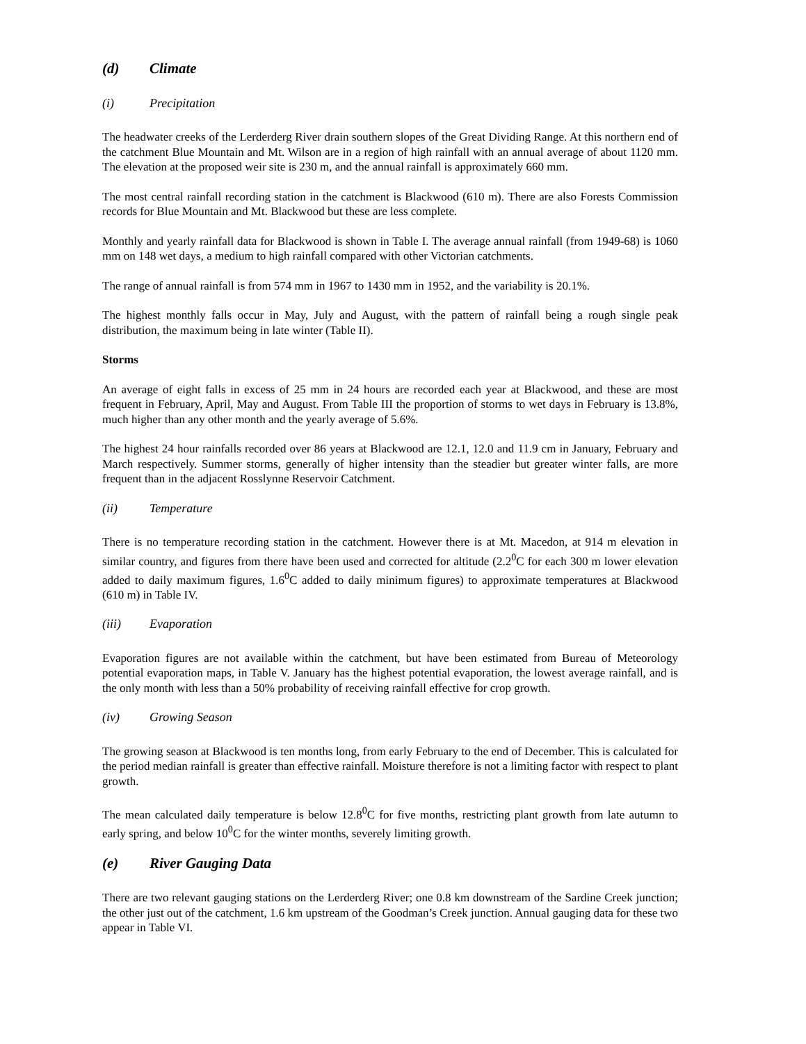(d) Climate
(i) Precipitation
The headwater creeks of the Lerderderg River drain southern slopes of the Great Dividing Range. At this northern end of the catchment Blue Mountain and Mt. Wilson are in a region of high rainfall with an annual average of about 1120 mm. The elevation at the proposed weir site is 230 m, and the annual rainfall is approximately 660 mm.
The most central rainfall recording station in the catchment is Blackwood (610 m). There are also Forests Commission records for Blue Mountain and Mt. Blackwood but these are less complete.
Monthly and yearly rainfall data for Blackwood is shown in Table I. The average annual rainfall (from 1949-68) is 1060 mm on 148 wet days, a medium to high rainfall compared with other Victorian catchments.
The range of annual rainfall is from 574 mm in 1967 to 1430 mm in 1952, and the variability is 20.1%.
The highest monthly falls occur in May, July and August, with the pattern of rainfall being a rough single peak distribution, the maximum being in late winter (Table II).
Storms
An average of eight falls in excess of 25 mm in 24 hours are recorded each year at Blackwood, and these are most frequent in February, April, May and August. From Table III the proportion of storms to wet days in February is 13.8%, much higher than any other month and the yearly average of 5.6%.
The highest 24 hour rainfalls recorded over 86 years at Blackwood are 12.1, 12.0 and 11.9 cm in January, February and March respectively. Summer storms, generally of higher intensity than the steadier but greater winter falls, are more frequent than in the adjacent Rosslynne Reservoir Catchment.
(ii) Temperature
There is no temperature recording station in the catchment. However there is at Mt. Macedon, at 914 m elevation in similar country, and figures from there have been used and corrected for altitude (2.2<sup>0</sup>C for each 300 m lower elevation added to daily maximum figures, 1.6<sup>0</sup>C added to daily minimum figures) to approximate temperatures at Blackwood (610 m) in Table IV.
(iii) Evaporation
Evaporation figures are not available within the catchment, but have been estimated from Bureau of Meteorology potential evaporation maps, in Table V. January has the highest potential evaporation, the lowest average rainfall, and is the only month with less than a 50% probability of receiving rainfall effective for crop growth.
(iv) Growing Season
The growing season at Blackwood is ten months long, from early February to the end of December. This is calculated for the period median rainfall is greater than effective rainfall. Moisture therefore is not a limiting factor with respect to plant growth.
The mean calculated daily temperature is below 12.8<sup>0</sup>C for five months, restricting plant growth from late autumn to early spring, and below 10<sup>0</sup>C for the winter months, severely limiting growth.
(e) River Gauging Data
There are two relevant gauging stations on the Lerderderg River; one 0.8 km downstream of the Sardine Creek junction; the other just out of the catchment, 1.6 km upstream of the Goodman’s Creek junction. Annual gauging data for these two appear in Table VI.